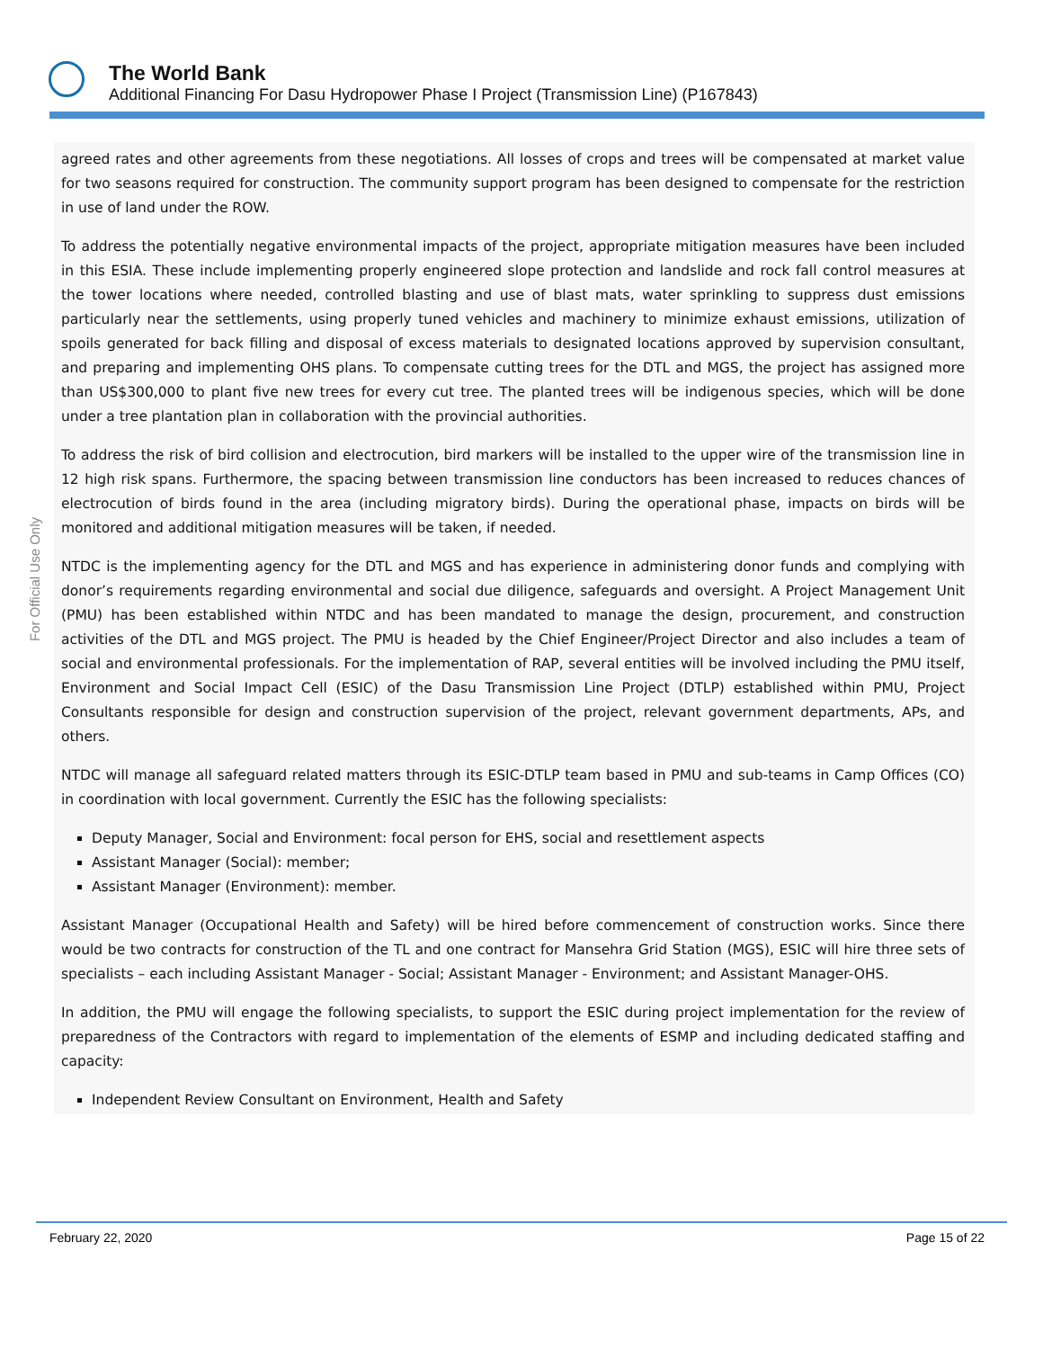The World Bank
Additional Financing For Dasu Hydropower Phase I Project (Transmission Line) (P167843)
For Official Use Only
agreed rates and other agreements from these negotiations. All losses of crops and trees will be compensated at market value for two seasons required for construction. The community support program has been designed to compensate for the restriction in use of land under the ROW.
To address the potentially negative environmental impacts of the project, appropriate mitigation measures have been included in this ESIA. These include implementing properly engineered slope protection and landslide and rock fall control measures at the tower locations where needed, controlled blasting and use of blast mats, water sprinkling to suppress dust emissions particularly near the settlements, using properly tuned vehicles and machinery to minimize exhaust emissions, utilization of spoils generated for back filling and disposal of excess materials to designated locations approved by supervision consultant, and preparing and implementing OHS plans. To compensate cutting trees for the DTL and MGS, the project has assigned more than US$300,000 to plant five new trees for every cut tree. The planted trees will be indigenous species, which will be done under a tree plantation plan in collaboration with the provincial authorities.
To address the risk of bird collision and electrocution, bird markers will be installed to the upper wire of the transmission line in 12 high risk spans. Furthermore, the spacing between transmission line conductors has been increased to reduces chances of electrocution of birds found in the area (including migratory birds). During the operational phase, impacts on birds will be monitored and additional mitigation measures will be taken, if needed.
NTDC is the implementing agency for the DTL and MGS and has experience in administering donor funds and complying with donor’s requirements regarding environmental and social due diligence, safeguards and oversight. A Project Management Unit (PMU) has been established within NTDC and has been mandated to manage the design, procurement, and construction activities of the DTL and MGS project. The PMU is headed by the Chief Engineer/Project Director and also includes a team of social and environmental professionals. For the implementation of RAP, several entities will be involved including the PMU itself, Environment and Social Impact Cell (ESIC) of the Dasu Transmission Line Project (DTLP) established within PMU, Project Consultants responsible for design and construction supervision of the project, relevant government departments, APs, and others.
NTDC will manage all safeguard related matters through its ESIC-DTLP team based in PMU and sub-teams in Camp Offices (CO) in coordination with local government. Currently the ESIC has the following specialists:
Deputy Manager, Social and Environment: focal person for EHS, social and resettlement aspects
Assistant Manager (Social): member;
Assistant Manager (Environment): member.
Assistant Manager (Occupational Health and Safety) will be hired before commencement of construction works. Since there would be two contracts for construction of the TL and one contract for Mansehra Grid Station (MGS), ESIC will hire three sets of specialists – each including Assistant Manager - Social; Assistant Manager - Environment; and Assistant Manager-OHS.
In addition, the PMU will engage the following specialists, to support the ESIC during project implementation for the review of preparedness of the Contractors with regard to implementation of the elements of ESMP and including dedicated staffing and capacity:
Independent Review Consultant on Environment, Health and Safety
February 22, 2020 Page 15 of 22